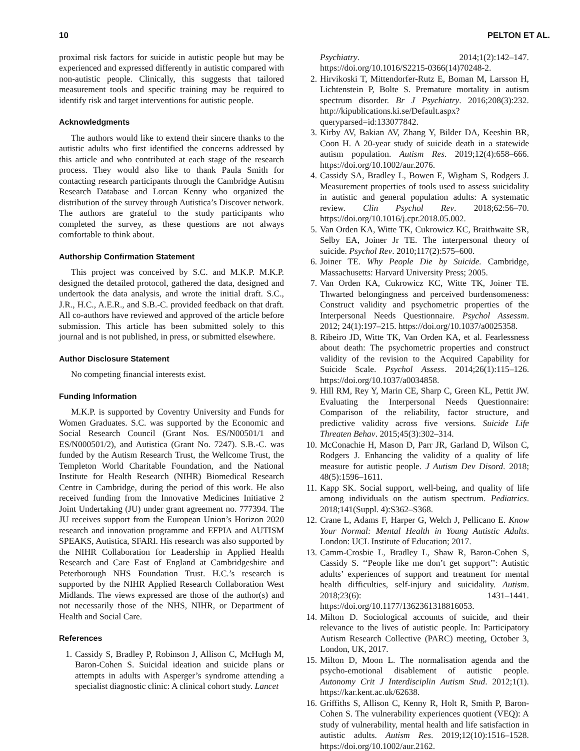10 PELTON ET AL.
proximal risk factors for suicide in autistic people but may be experienced and expressed differently in autistic compared with non-autistic people. Clinically, this suggests that tailored measurement tools and specific training may be required to identify risk and target interventions for autistic people.
Acknowledgments
The authors would like to extend their sincere thanks to the autistic adults who first identified the concerns addressed by this article and who contributed at each stage of the research process. They would also like to thank Paula Smith for contacting research participants through the Cambridge Autism Research Database and Lorcan Kenny who organized the distribution of the survey through Autistica’s Discover network. The authors are grateful to the study participants who completed the survey, as these questions are not always comfortable to think about.
Authorship Confirmation Statement
This project was conceived by S.C. and M.K.P. M.K.P. designed the detailed protocol, gathered the data, designed and undertook the data analysis, and wrote the initial draft. S.C., J.R., H.C., A.E.R., and S.B.-C. provided feedback on that draft. All co-authors have reviewed and approved of the article before submission. This article has been submitted solely to this journal and is not published, in press, or submitted elsewhere.
Author Disclosure Statement
No competing financial interests exist.
Funding Information
M.K.P. is supported by Coventry University and Funds for Women Graduates. S.C. was supported by the Economic and Social Research Council (Grant Nos. ES/N00501/1 and ES/N000501/2), and Autistica (Grant No. 7247). S.B.-C. was funded by the Autism Research Trust, the Wellcome Trust, the Templeton World Charitable Foundation, and the National Institute for Health Research (NIHR) Biomedical Research Centre in Cambridge, during the period of this work. He also received funding from the Innovative Medicines Initiative 2 Joint Undertaking (JU) under grant agreement no. 777394. The JU receives support from the European Union’s Horizon 2020 research and innovation programme and EFPIA and AUTISM SPEAKS, Autistica, SFARI. His research was also supported by the NIHR Collaboration for Leadership in Applied Health Research and Care East of England at Cambridgeshire and Peterborough NHS Foundation Trust. H.C.’s research is supported by the NIHR Applied Research Collaboration West Midlands. The views expressed are those of the author(s) and not necessarily those of the NHS, NIHR, or Department of Health and Social Care.
References
1. Cassidy S, Bradley P, Robinson J, Allison C, McHugh M, Baron-Cohen S. Suicidal ideation and suicide plans or attempts in adults with Asperger’s syndrome attending a specialist diagnostic clinic: A clinical cohort study. Lancet
Psychiatry. 2014;1(2):142–147. https://doi.org/10.1016/S2215-0366(14)70248-2.
2. Hirvikoski T, Mittendorfer-Rutz E, Boman M, Larsson H, Lichtenstein P, Bolte S. Premature mortality in autism spectrum disorder. Br J Psychiatry. 2016;208(3):232. http://kipublications.ki.se/Default.aspx?queryparsed=id:133077842.
3. Kirby AV, Bakian AV, Zhang Y, Bilder DA, Keeshin BR, Coon H. A 20-year study of suicide death in a statewide autism population. Autism Res. 2019;12(4):658–666. https://doi.org/10.1002/aur.2076.
4. Cassidy SA, Bradley L, Bowen E, Wigham S, Rodgers J. Measurement properties of tools used to assess suicidality in autistic and general population adults: A systematic review. Clin Psychol Rev. 2018;62:56–70. https://doi.org/10.1016/j.cpr.2018.05.002.
5. Van Orden KA, Witte TK, Cukrowicz KC, Braithwaite SR, Selby EA, Joiner Jr TE. The interpersonal theory of suicide. Psychol Rev. 2010;117(2):575–600.
6. Joiner TE. Why People Die by Suicide. Cambridge, Massachusetts: Harvard University Press; 2005.
7. Van Orden KA, Cukrowicz KC, Witte TK, Joiner TE. Thwarted belongingness and perceived burdensomeness: Construct validity and psychometric properties of the Interpersonal Needs Questionnaire. Psychol Assessm. 2012; 24(1):197–215. https://doi.org/10.1037/a0025358.
8. Ribeiro JD, Witte TK, Van Orden KA, et al. Fearlessness about death: The psychometric properties and construct validity of the revision to the Acquired Capability for Suicide Scale. Psychol Assess. 2014;26(1):115–126. https://doi.org/10.1037/a0034858.
9. Hill RM, Rey Y, Marin CE, Sharp C, Green KL, Pettit JW. Evaluating the Interpersonal Needs Questionnaire: Comparison of the reliability, factor structure, and predictive validity across five versions. Suicide Life Threaten Behav. 2015;45(3):302–314.
10. McConachie H, Mason D, Parr JR, Garland D, Wilson C, Rodgers J. Enhancing the validity of a quality of life measure for autistic people. J Autism Dev Disord. 2018; 48(5):1596–1611.
11. Kapp SK. Social support, well-being, and quality of life among individuals on the autism spectrum. Pediatrics. 2018;141(Suppl. 4):S362–S368.
12. Crane L, Adams F, Harper G, Welch J, Pellicano E. Know Your Normal: Mental Health in Young Autistic Adults. London: UCL Institute of Education; 2017.
13. Camm-Crosbie L, Bradley L, Shaw R, Baron-Cohen S, Cassidy S. ‘‘People like me don’t get support’’: Autistic adults’ experiences of support and treatment for mental health difficulties, self-injury and suicidality. Autism. 2018;23(6): 1431–1441. https://doi.org/10.1177/1362361318816053.
14. Milton D. Sociological accounts of suicide, and their relevance to the lives of autistic people. In: Participatory Autism Research Collective (PARC) meeting, October 3, London, UK, 2017.
15. Milton D, Moon L. The normalisation agenda and the psycho-emotional disablement of autistic people. Autonomy Crit J Interdisciplin Autism Stud. 2012;1(1). https://kar.kent.ac.uk/62638.
16. Griffiths S, Allison C, Kenny R, Holt R, Smith P, Baron-Cohen S. The vulnerability experiences quotient (VEQ): A study of vulnerability, mental health and life satisfaction in autistic adults. Autism Res. 2019;12(10):1516–1528. https://doi.org/10.1002/aur.2162.